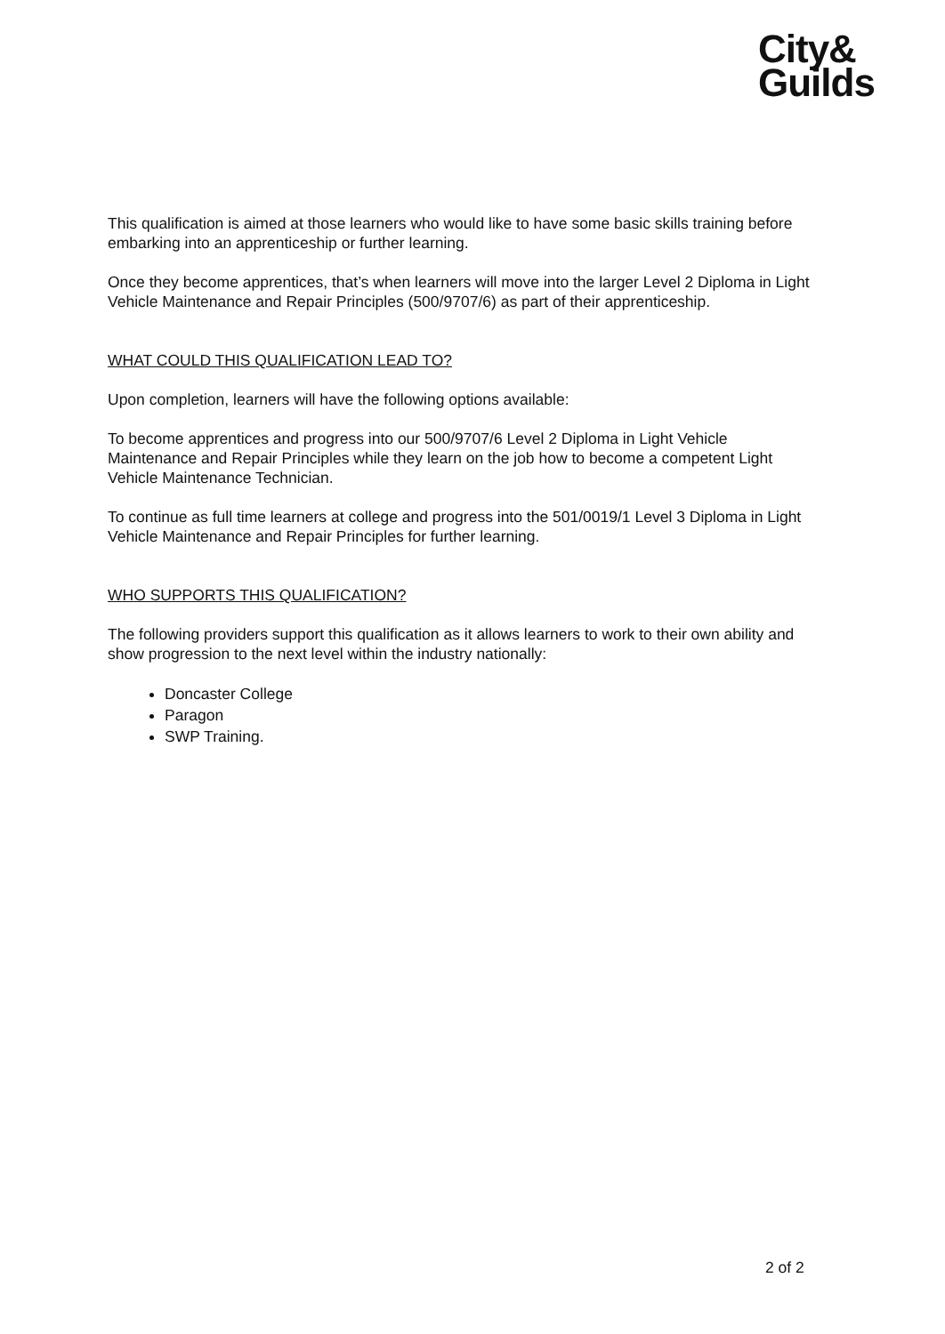City&
Guilds
This qualification is aimed at those learners who would like to have some basic skills training before embarking into an apprenticeship or further learning.
Once they become apprentices, that’s when learners will move into the larger Level 2 Diploma in Light Vehicle Maintenance and Repair Principles (500/9707/6) as part of their apprenticeship.
WHAT COULD THIS QUALIFICATION LEAD TO?
Upon completion, learners will have the following options available:
To become apprentices and progress into our 500/9707/6 Level 2 Diploma in Light Vehicle Maintenance and Repair Principles while they learn on the job how to become a competent Light Vehicle Maintenance Technician.
To continue as full time learners at college and progress into the 501/0019/1 Level 3 Diploma in Light Vehicle Maintenance and Repair Principles for further learning.
WHO SUPPORTS THIS QUALIFICATION?
The following providers support this qualification as it allows learners to work to their own ability and show progression to the next level within the industry nationally:
Doncaster College
Paragon
SWP Training.
2 of 2